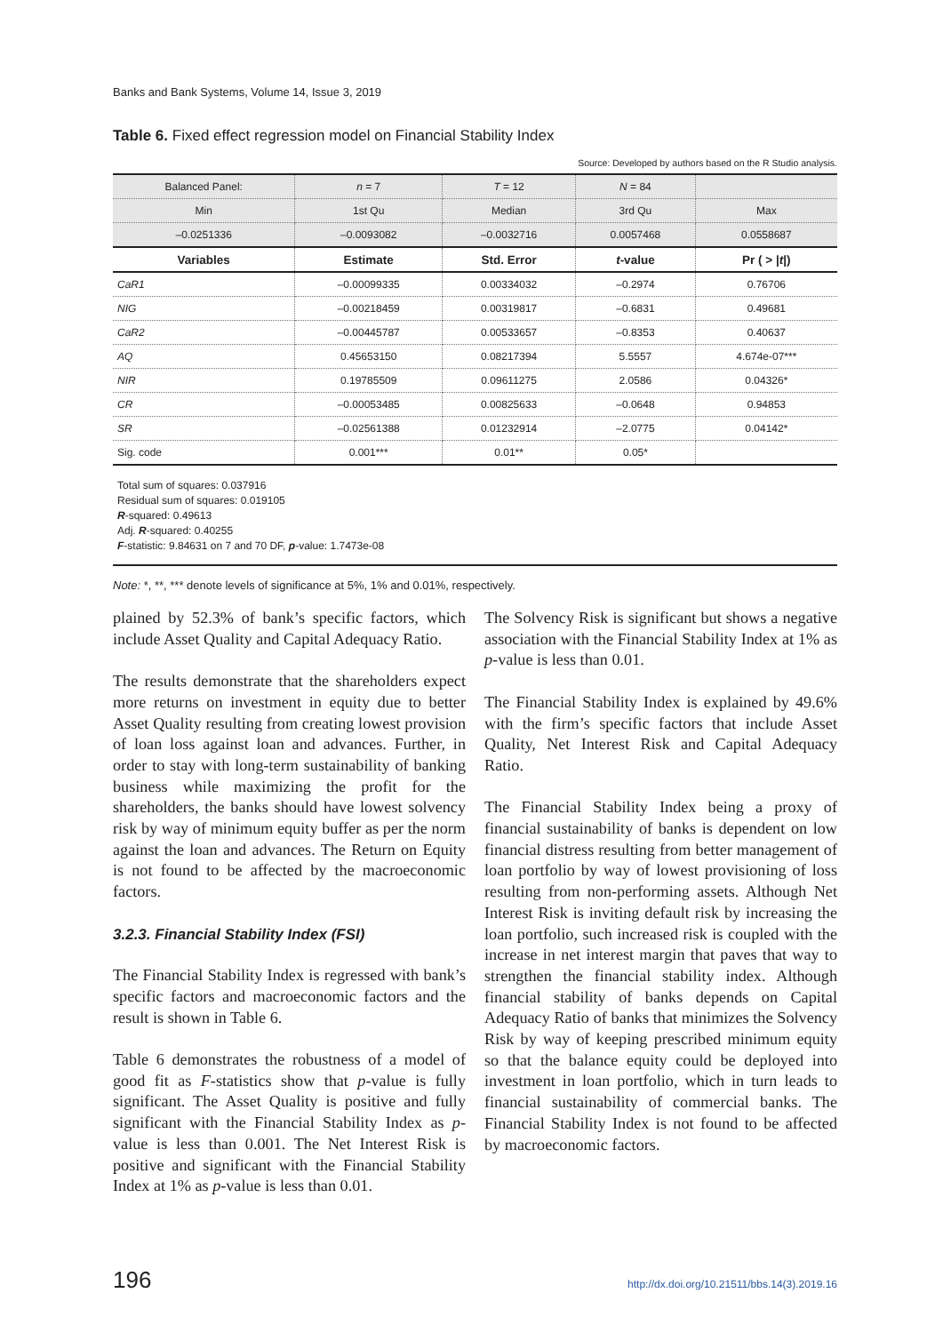Banks and Bank Systems, Volume 14, Issue 3, 2019
Table 6. Fixed effect regression model on Financial Stability Index
Source: Developed by authors based on the R Studio analysis.
| Balanced Panel: | n = 7 | T = 12 | N = 84 | |
| Min | 1st Qu | Median | 3rd Qu | Max |
| –0.0251336 | –0.0093082 | –0.0032716 | 0.0057468 | 0.0558687 |
| Variables | Estimate | Std. Error | t -value | Pr ( > / t /) |
| CaR1 | –0.00099335 | 0.00334032 | –0.2974 | 0.76706 |
| NIG | –0.00218459 | 0.00319817 | –0.6831 | 0.49681 |
| CaR2 | –0.00445787 | 0.00533657 | –0.8353 | 0.40637 |
| AQ | 0.45653150 | 0.08217394 | 5.5557 | 4.674e-07*** |
| NIR | 0.19785509 | 0.09611275 | 2.0586 | 0.04326* |
| CR | –0.00053485 | 0.00825633 | –0.0648 | 0.94853 |
| SR | –0.02561388 | 0.01232914 | –2.0775 | 0.04142* |
| Sig. code | 0.001*** | 0.01** | 0.05* | |
Total sum of squares: 0.037916
Residual sum of squares: 0.019105
R-squared: 0.49613
Adj. R-squared: 0.40255
F-statistic: 9.84631 on 7 and 70 DF, p-value: 1.7473e-08
Note: *, **, *** denote levels of significance at 5%, 1% and 0.01%, respectively.
plained by 52.3% of bank’s specific factors, which include Asset Quality and Capital Adequacy Ratio.
The results demonstrate that the shareholders expect more returns on investment in equity due to better Asset Quality resulting from creating lowest provision of loan loss against loan and advances. Further, in order to stay with long-term sustainability of banking business while maximizing the profit for the shareholders, the banks should have lowest solvency risk by way of minimum equity buffer as per the norm against the loan and advances. The Return on Equity is not found to be affected by the macroeconomic factors.
3.2.3. Financial Stability Index (FSI)
The Financial Stability Index is regressed with bank’s specific factors and macroeconomic factors and the result is shown in Table 6.
Table 6 demonstrates the robustness of a model of good fit as F-statistics show that p-value is fully significant. The Asset Quality is positive and fully significant with the Financial Stability Index as p-value is less than 0.001. The Net Interest Risk is positive and significant with the Financial Stability Index at 1% as p-value is less than 0.01.
The Solvency Risk is significant but shows a negative association with the Financial Stability Index at 1% as p-value is less than 0.01.
The Financial Stability Index is explained by 49.6% with the firm’s specific factors that include Asset Quality, Net Interest Risk and Capital Adequacy Ratio.
The Financial Stability Index being a proxy of financial sustainability of banks is dependent on low financial distress resulting from better management of loan portfolio by way of lowest provisioning of loss resulting from non-performing assets. Although Net Interest Risk is inviting default risk by increasing the loan portfolio, such increased risk is coupled with the increase in net interest margin that paves that way to strengthen the financial stability index. Although financial stability of banks depends on Capital Adequacy Ratio of banks that minimizes the Solvency Risk by way of keeping prescribed minimum equity so that the balance equity could be deployed into investment in loan portfolio, which in turn leads to financial sustainability of commercial banks. The Financial Stability Index is not found to be affected by macroeconomic factors.
196 http://dx.doi.org/10.21511/bbs.14(3).2019.16